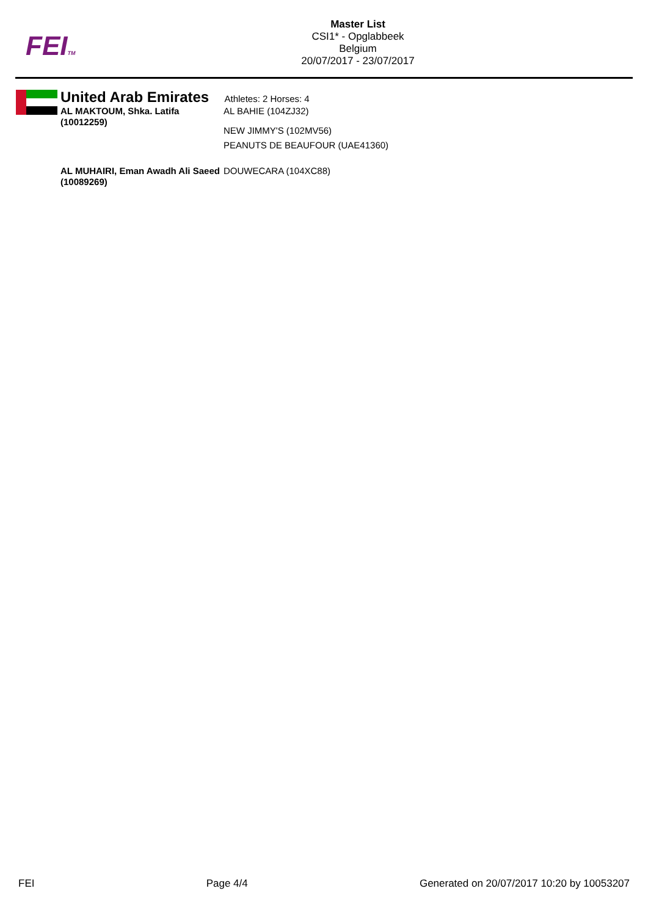FEITM
Master List
CSI1* - Opglabbeek
Belgium
20/07/2017 - 23/07/2017
United Arab Emirates
Athletes: 2 Horses: 4
AL MAKTOUM, Shka. Latifa (10012259)
AL BAHIE (104ZJ32)
NEW JIMMY'S (102MV56)
PEANUTS DE BEAUFOUR (UAE41360)
AL MUHAIRI, Eman Awadh Ali Saeed (10089269)
DOUWECARA (104XC88)
FEI Page 4/4 Generated on 20/07/2017 10:20 by 10053207